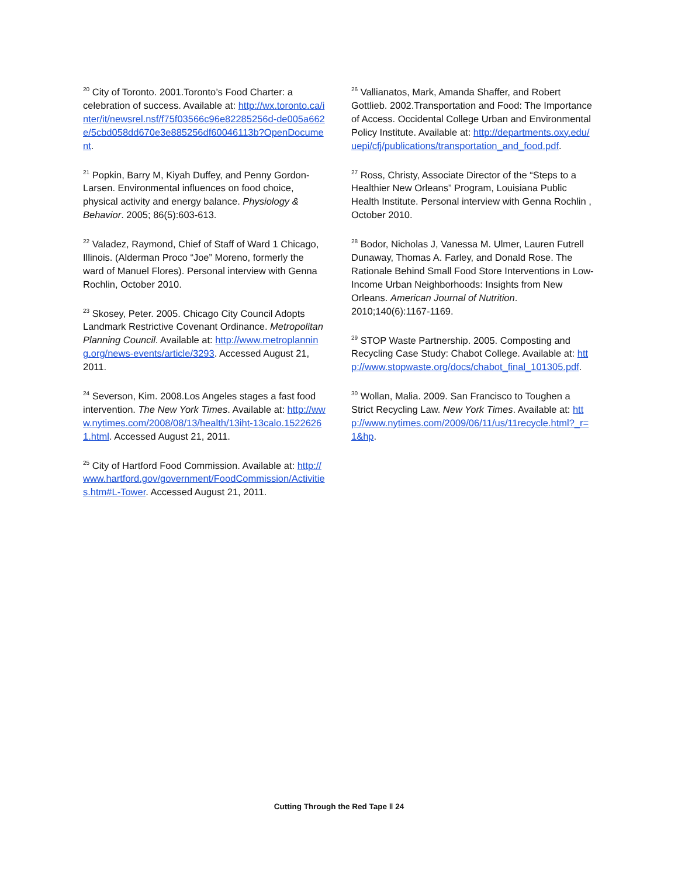<sup>20</sup> City of Toronto. 2001.Toronto’s Food Charter: a celebration of success. Available at: http://wx.toronto.ca/inter/it/newsrel.nsf/f75f03566c96e82285256d-de005a662e/5cbd058dd670e3e885256df60046113b?OpenDocument.
<sup>21</sup> Popkin, Barry M, Kiyah Duffey, and Penny Gordon-Larsen. Environmental influences on food choice, physical activity and energy balance. Physiology & Behavior. 2005; 86(5):603-613.
<sup>22</sup> Valadez, Raymond, Chief of Staff of Ward 1 Chicago, Illinois. (Alderman Proco “Joe” Moreno, formerly the ward of Manuel Flores). Personal interview with Genna Rochlin, October 2010.
<sup>23</sup> Skosey, Peter. 2005. Chicago City Council Adopts Landmark Restrictive Covenant Ordinance. Metropolitan Planning Council. Available at: http://www.metroplanning.org/news-events/article/3293. Accessed August 21, 2011.
<sup>24</sup> Severson, Kim. 2008.Los Angeles stages a fast food intervention. The New York Times. Available at: http://www.nytimes.com/2008/08/13/health/13iht-13calo.15226261.html. Accessed August 21, 2011.
<sup>25</sup> City of Hartford Food Commission. Available at: http://www.hartford.gov/government/FoodCommission/Activities.htm#L-Tower. Accessed August 21, 2011.
<sup>26</sup> Vallianatos, Mark, Amanda Shaffer, and Robert Gottlieb. 2002.Transportation and Food: The Importance of Access. Occidental College Urban and Environmental Policy Institute. Available at: http://departments.oxy.edu/uepi/cfj/publications/transportation_and_food.pdf.
<sup>27</sup> Ross, Christy, Associate Director of the “Steps to a Healthier New Orleans” Program, Louisiana Public Health Institute. Personal interview with Genna Rochlin , October 2010.
<sup>28</sup> Bodor, Nicholas J, Vanessa M. Ulmer, Lauren Futrell Dunaway, Thomas A. Farley, and Donald Rose. The Rationale Behind Small Food Store Interventions in Low-Income Urban Neighborhoods: Insights from New Orleans. American Journal of Nutrition. 2010;140(6):1167-1169.
<sup>29</sup> STOP Waste Partnership. 2005. Composting and Recycling Case Study: Chabot College. Available at: http://www.stopwaste.org/docs/chabot_final_101305.pdf.
<sup>30</sup> Wollan, Malia. 2009. San Francisco to Toughen a Strict Recycling Law. New York Times. Available at: http://www.nytimes.com/2009/06/11/us/11recycle.html?_r=1&hp.
Cutting Through the Red Tape ‖ 24